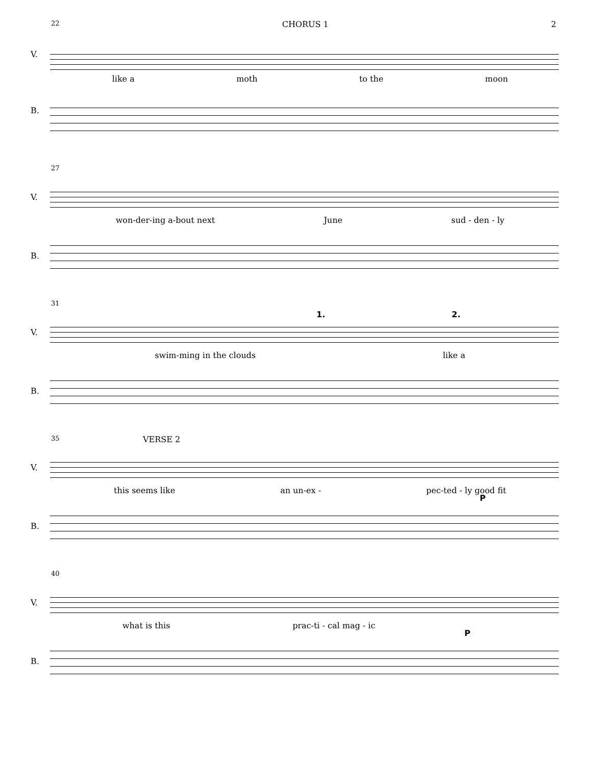22 CHORUS 1 2
V.
B.
like a moth to the moon
27
V.
B.
won-der-ing a-bout next June sud - den - ly
31
1. 2.
V.
B.
swim-ming in the clouds like a
35
VERSE 2
V.
P
B.
this seems like an un-ex - pec-ted - ly good fit
40
V.
P
B.
what is this prac-ti - cal mag - ic